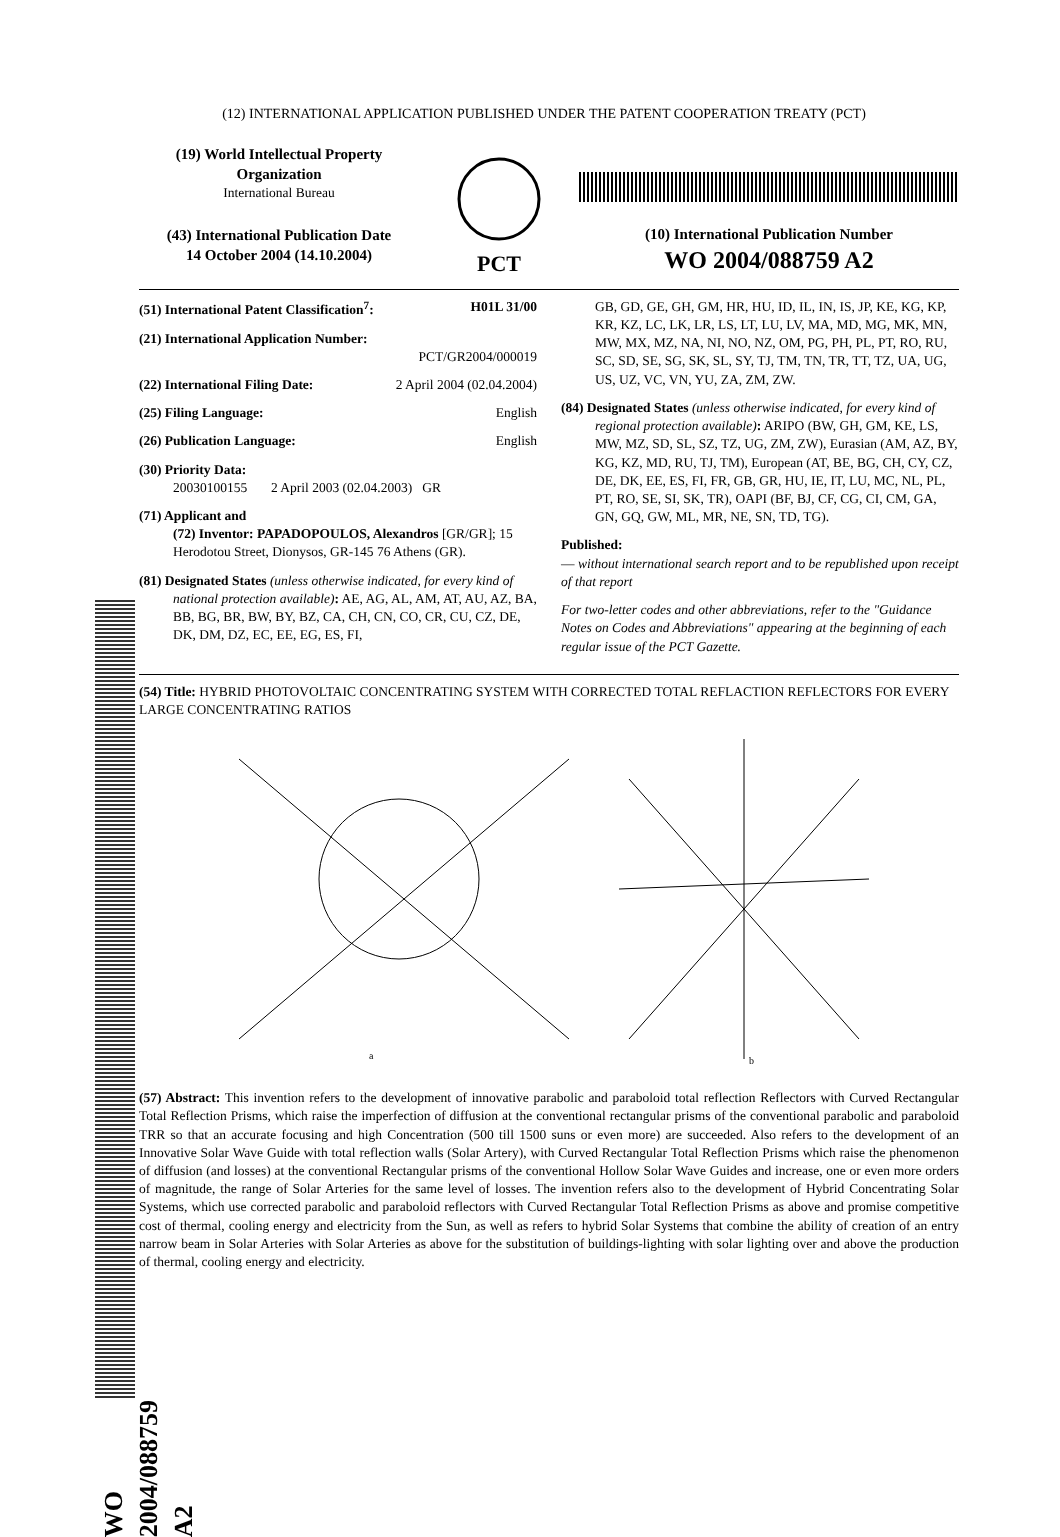(12) INTERNATIONAL APPLICATION PUBLISHED UNDER THE PATENT COOPERATION TREATY (PCT)
(19) World Intellectual Property Organization
International Bureau
(43) International Publication Date
14 October 2004 (14.10.2004)
PCT
(10) International Publication Number
WO 2004/088759 A2
(51) International Patent Classification<sup>7</sup>: H01L 31/00
(21) International Application Number:
PCT/GR2004/000019
(22) International Filing Date: 2 April 2004 (02.04.2004)
(25) Filing Language: English
(26) Publication Language: English
(30) Priority Data:
20030100155 2 April 2003 (02.04.2003) GR
(71) Applicant and
(72) Inventor: PAPADOPOULOS, Alexandros [GR/GR]; 15 Herodotou Street, Dionysos, GR-145 76 Athens (GR).
(81) Designated States (unless otherwise indicated, for every kind of national protection available): AE, AG, AL, AM, AT, AU, AZ, BA, BB, BG, BR, BW, BY, BZ, CA, CH, CN, CO, CR, CU, CZ, DE, DK, DM, DZ, EC, EE, EG, ES, FI,
GB, GD, GE, GH, GM, HR, HU, ID, IL, IN, IS, JP, KE, KG, KP, KR, KZ, LC, LK, LR, LS, LT, LU, LV, MA, MD, MG, MK, MN, MW, MX, MZ, NA, NI, NO, NZ, OM, PG, PH, PL, PT, RO, RU, SC, SD, SE, SG, SK, SL, SY, TJ, TM, TN, TR, TT, TZ, UA, UG, US, UZ, VC, VN, YU, ZA, ZM, ZW.
(84) Designated States (unless otherwise indicated, for every kind of regional protection available): ARIPO (BW, GH, GM, KE, LS, MW, MZ, SD, SL, SZ, TZ, UG, ZM, ZW), Eurasian (AM, AZ, BY, KG, KZ, MD, RU, TJ, TM), European (AT, BE, BG, CH, CY, CZ, DE, DK, EE, ES, FI, FR, GB, GR, HU, IE, IT, LU, MC, NL, PL, PT, RO, SE, SI, SK, TR), OAPI (BF, BJ, CF, CG, CI, CM, GA, GN, GQ, GW, ML, MR, NE, SN, TD, TG).
Published:
— without international search report and to be republished upon receipt of that report
For two-letter codes and other abbreviations, refer to the "Guidance Notes on Codes and Abbreviations" appearing at the beginning of each regular issue of the PCT Gazette.
(54) Title: HYBRID PHOTOVOLTAIC CONCENTRATING SYSTEM WITH CORRECTED TOTAL REFLACTION REFLECTORS FOR EVERY LARGE CONCENTRATING RATIOS
a
b
(57) Abstract: This invention refers to the development of innovative parabolic and paraboloid total reflection Reflectors with Curved Rectangular Total Reflection Prisms, which raise the imperfection of diffusion at the conventional rectangular prisms of the conventional parabolic and paraboloid TRR so that an accurate focusing and high Concentration (500 till 1500 suns or even more) are succeeded. Also refers to the development of an Innovative Solar Wave Guide with total reflection walls (Solar Artery), with Curved Rectangular Total Reflection Prisms which raise the phenomenon of diffusion (and losses) at the conventional Rectangular prisms of the conventional Hollow Solar Wave Guides and increase, one or even more orders of magnitude, the range of Solar Arteries for the same level of losses. The invention refers also to the development of Hybrid Concentrating Solar Systems, which use corrected parabolic and paraboloid reflectors with Curved Rectangular Total Reflection Prisms as above and promise competitive cost of thermal, cooling energy and electricity from the Sun, as well as refers to hybrid Solar Systems that combine the ability of creation of an entry narrow beam in Solar Arteries with Solar Arteries as above for the substitution of buildings-lighting with solar lighting over and above the production of thermal, cooling energy and electricity.
WO 2004/088759 A2